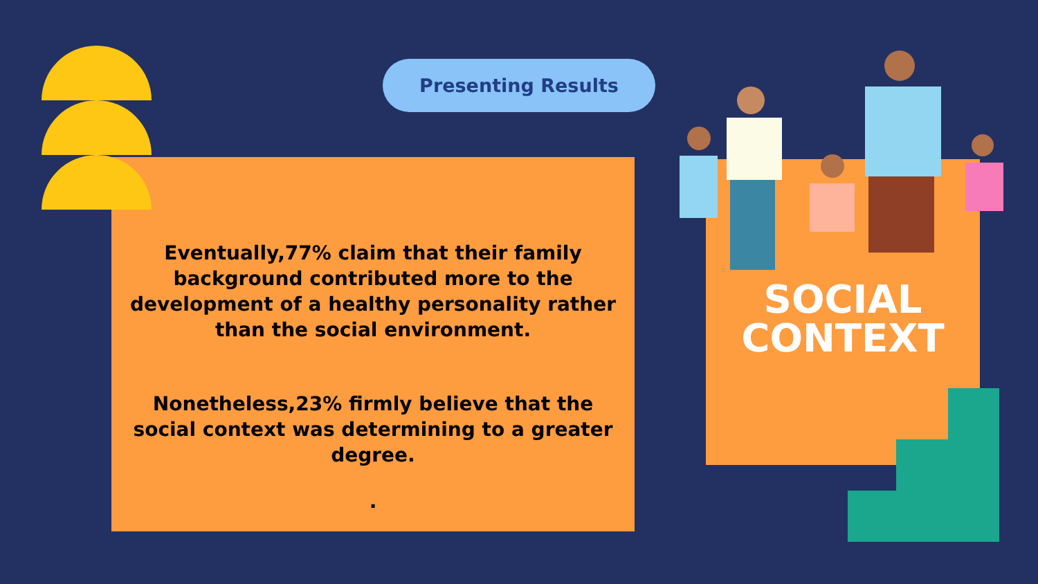Eventually,77% claim that their family background contributed more to the development of a healthy personality rather than the social environment.
Nonetheless,23% firmly believe that the social context was determining to a greater degree.
.
Presenting Results
SOCIAL
CONTEXT